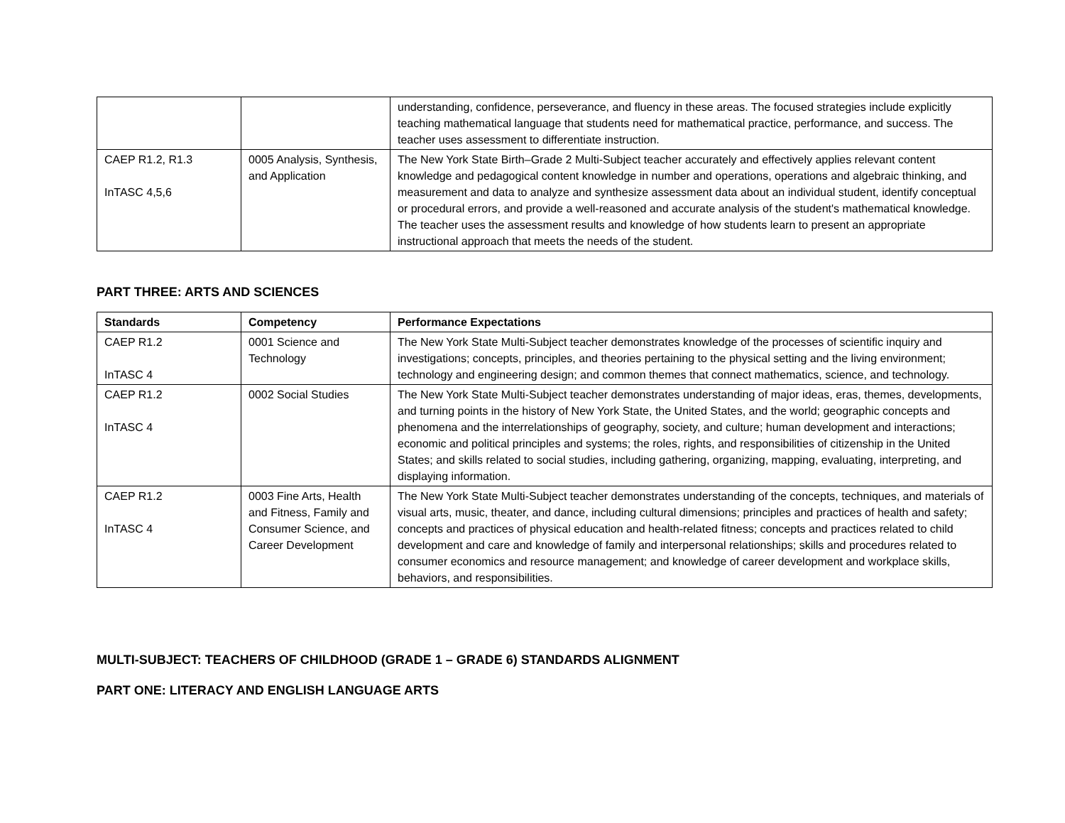| | | understanding, confidence, perseverance, and fluency in these areas. The focused strategies include explicitly teaching mathematical language that students need for mathematical practice, performance, and success. The teacher uses assessment to differentiate instruction. |
| CAEP R1.2, R1.3 InTASC 4,5,6 | 0005 Analysis, Synthesis, and Application | The New York State Birth–Grade 2 Multi-Subject teacher accurately and effectively applies relevant content knowledge and pedagogical content knowledge in number and operations, operations and algebraic thinking, and measurement and data to analyze and synthesize assessment data about an individual student, identify conceptual or procedural errors, and provide a well-reasoned and accurate analysis of the student's mathematical knowledge. The teacher uses the assessment results and knowledge of how students learn to present an appropriate instructional approach that meets the needs of the student. |
PART THREE: ARTS AND SCIENCES
| Standards | Competency | Performance Expectations |
| --- | --- | --- |
| CAEP R1.2 InTASC 4 | 0001 Science and Technology | The New York State Multi-Subject teacher demonstrates knowledge of the processes of scientific inquiry and investigations; concepts, principles, and theories pertaining to the physical setting and the living environment; technology and engineering design; and common themes that connect mathematics, science, and technology. |
| CAEP R1.2 InTASC 4 | 0002 Social Studies | The New York State Multi-Subject teacher demonstrates understanding of major ideas, eras, themes, developments, and turning points in the history of New York State, the United States, and the world; geographic concepts and phenomena and the interrelationships of geography, society, and culture; human development and interactions; economic and political principles and systems; the roles, rights, and responsibilities of citizenship in the United States; and skills related to social studies, including gathering, organizing, mapping, evaluating, interpreting, and displaying information. |
| CAEP R1.2 InTASC 4 | 0003 Fine Arts, Health and Fitness, Family and Consumer Science, and Career Development | The New York State Multi-Subject teacher demonstrates understanding of the concepts, techniques, and materials of visual arts, music, theater, and dance, including cultural dimensions; principles and practices of health and safety; concepts and practices of physical education and health-related fitness; concepts and practices related to child development and care and knowledge of family and interpersonal relationships; skills and procedures related to consumer economics and resource management; and knowledge of career development and workplace skills, behaviors, and responsibilities. |
MULTI-SUBJECT: TEACHERS OF CHILDHOOD (GRADE 1 – GRADE 6) STANDARDS ALIGNMENT
PART ONE: LITERACY AND ENGLISH LANGUAGE ARTS